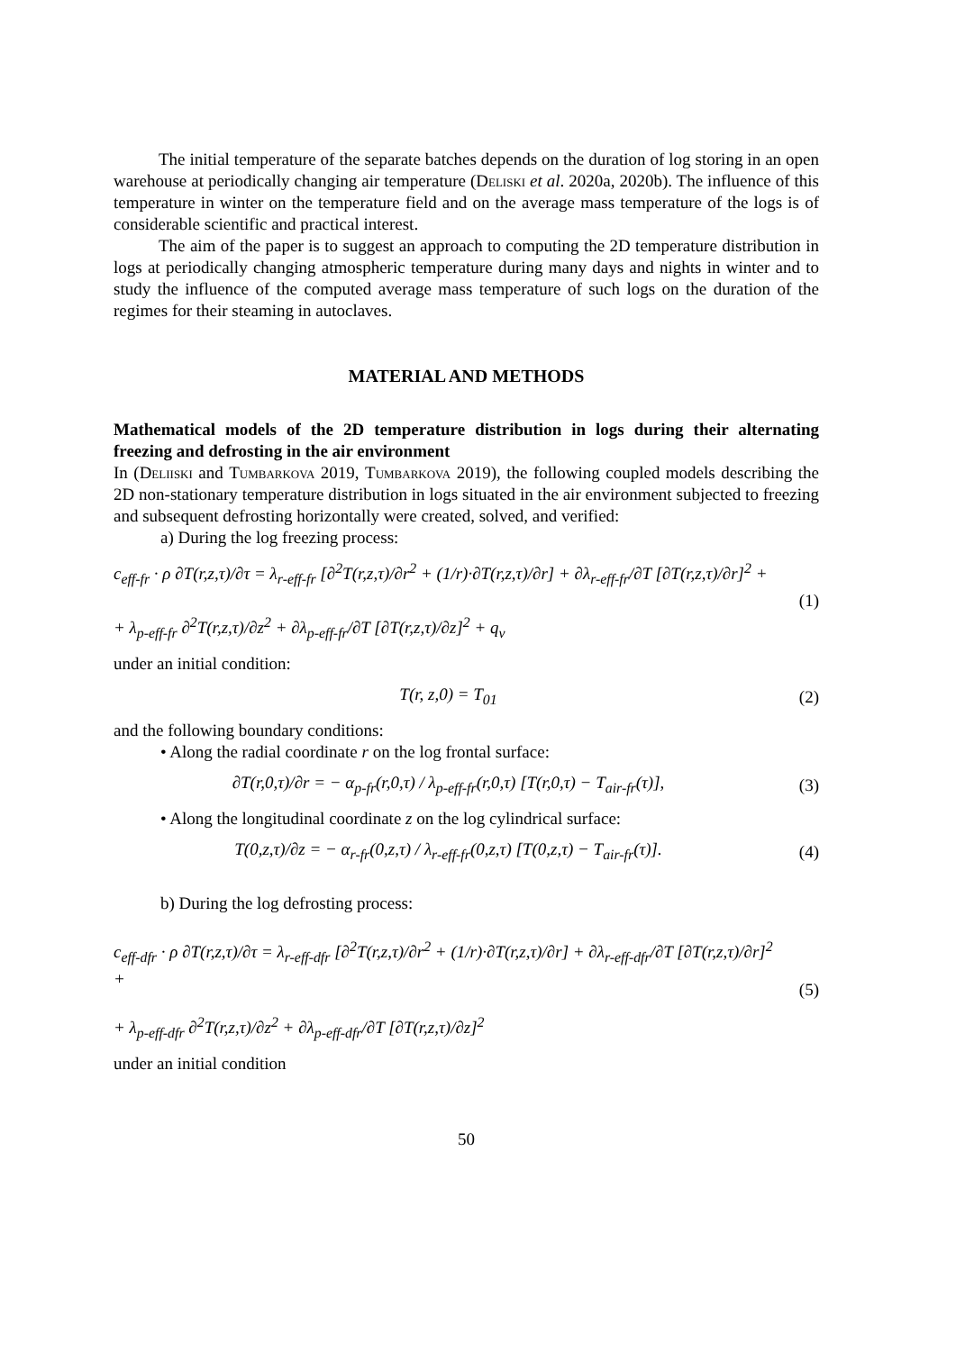The initial temperature of the separate batches depends on the duration of log storing in an open warehouse at periodically changing air temperature (Deliski et al. 2020a, 2020b). The influence of this temperature in winter on the temperature field and on the average mass temperature of the logs is of considerable scientific and practical interest.
The aim of the paper is to suggest an approach to computing the 2D temperature distribution in logs at periodically changing atmospheric temperature during many days and nights in winter and to study the influence of the computed average mass temperature of such logs on the duration of the regimes for their steaming in autoclaves.
MATERIAL AND METHODS
Mathematical models of the 2D temperature distribution in logs during their alternating freezing and defrosting in the air environment
In (Deliiski and Tumbarkova 2019, Tumbarkova 2019), the following coupled models describing the 2D non-stationary temperature distribution in logs situated in the air environment subjected to freezing and subsequent defrosting horizontally were created, solved, and verified:
a) During the log freezing process:
c<sub>eff-fr</sub> · ρ ∂T(r,z,τ)/∂τ = λ<sub>r-eff-fr</sub> [∂<sup>2</sup>T(r,z,τ)/∂r<sup>2</sup> + (1/r)·∂T(r,z,τ)/∂r] + ∂λ<sub>r-eff-fr</sub>/∂T [∂T(r,z,τ)/∂r]<sup>2</sup> +
+ λ<sub>p-eff-fr</sub> ∂<sup>2</sup>T(r,z,τ)/∂z<sup>2</sup> + ∂λ<sub>p-eff-fr</sub>/∂T [∂T(r,z,τ)/∂z]<sup>2</sup> + q<sub>v</sub>
(1)
under an initial condition:
T(r, z,0) = T<sub>01</sub> (2)
and the following boundary conditions:
• Along the radial coordinate r on the log frontal surface:
∂T(r,0,τ)/∂r = − α<sub>p-fr</sub>(r,0,τ) / λ<sub>p-eff-fr</sub>(r,0,τ) [T(r,0,τ) − T<sub>air-fr</sub>(τ)],
(3)
• Along the longitudinal coordinate z on the log cylindrical surface:
T(0,z,τ)/∂z = − α<sub>r-fr</sub>(0,z,τ) / λ<sub>r-eff-fr</sub>(0,z,τ) [T(0,z,τ) − T<sub>air-fr</sub>(τ)].
(4)
b) During the log defrosting process:
c<sub>eff-dfr</sub> · ρ ∂T(r,z,τ)/∂τ = λ<sub>r-eff-dfr</sub> [∂<sup>2</sup>T(r,z,τ)/∂r<sup>2</sup> + (1/r)·∂T(r,z,τ)/∂r] + ∂λ<sub>r-eff-dfr</sub>/∂T [∂T(r,z,τ)/∂r]<sup>2</sup> +
+ λ<sub>p-eff-dfr</sub> ∂<sup>2</sup>T(r,z,τ)/∂z<sup>2</sup> + ∂λ<sub>p-eff-dfr</sub>/∂T [∂T(r,z,τ)/∂z]<sup>2</sup>
(5)
under an initial condition
50